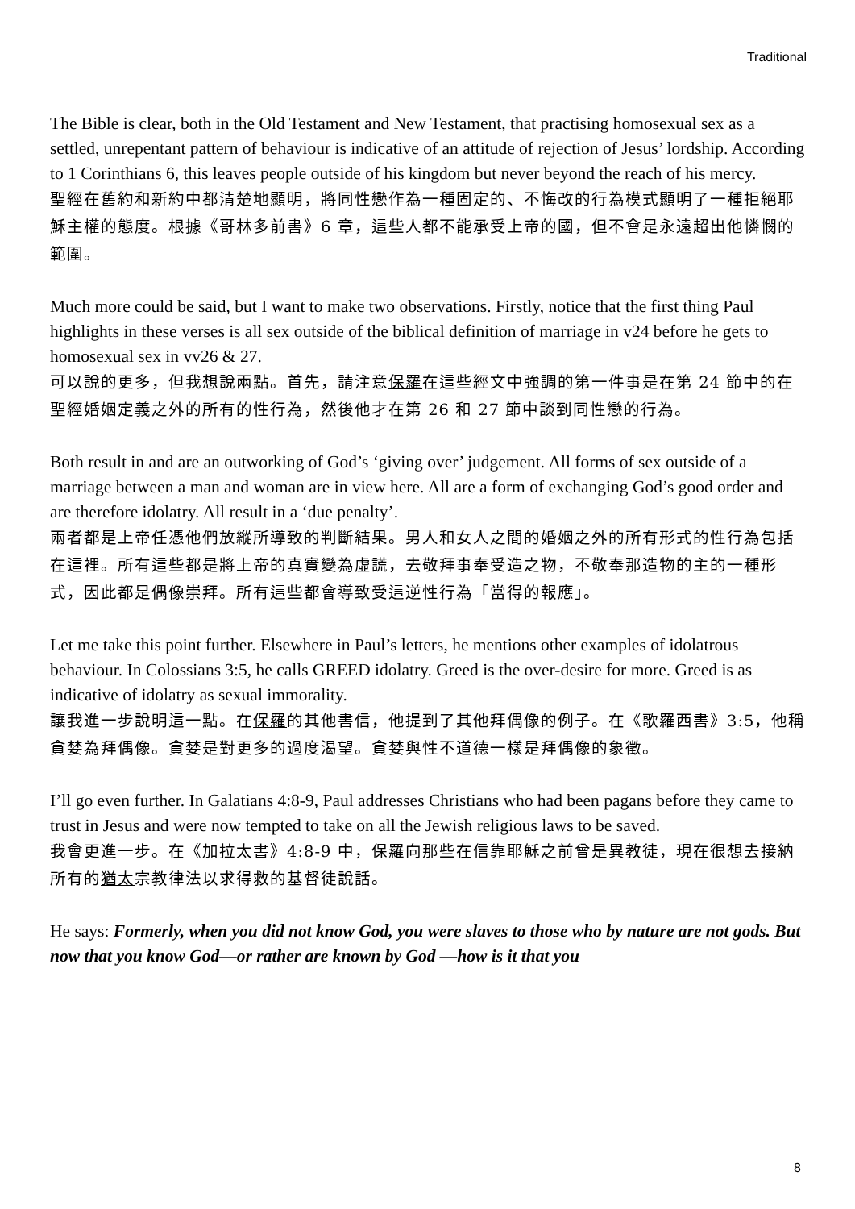Traditional
The Bible is clear, both in the Old Testament and New Testament, that practising homosexual sex as a settled, unrepentant pattern of behaviour is indicative of an attitude of rejection of Jesus’ lordship. According to 1 Corinthians 6, this leaves people outside of his kingdom but never beyond the reach of his mercy.
聖經在舊約和新約中都清楚地顯明，將同性戀作為一種固定的、不悔改的行為模式顯明了一種拒絕耶穌主權的態度。根據《哥林多前書》6 章，這些人都不能承受上帝的國，但不會是永遠超出他憐憫的範圍。
Much more could be said, but I want to make two observations. Firstly, notice that the first thing Paul highlights in these verses is all sex outside of the biblical definition of marriage in v24 before he gets to homosexual sex in vv26 & 27.
可以說的更多，但我想說兩點。首先，請注意保羅在這些經文中強調的第一件事是在第 24 節中的在聖經婚姻定義之外的所有的性行為，然後他才在第 26 和 27 節中談到同性戀的行為。
Both result in and are an outworking of God’s ‘giving over’ judgement. All forms of sex outside of a marriage between a man and woman are in view here. All are a form of exchanging God’s good order and are therefore idolatry. All result in a ‘due penalty’.
兩者都是上帝任憑他們放縱所導致的判斷結果。男人和女人之間的婚姻之外的所有形式的性行為包括在這裡。所有這些都是將上帝的真實變為虛謊，去敬拜事奉受造之物，不敬奉那造物的主的一種形式，因此都是偶像崇拜。所有這些都會導致受這逆性行為「當得的報應」。
Let me take this point further. Elsewhere in Paul’s letters, he mentions other examples of idolatrous behaviour. In Colossians 3:5, he calls GREED idolatry. Greed is the over-desire for more. Greed is as indicative of idolatry as sexual immorality.
讓我進一步說明這一點。在保羅的其他書信，他提到了其他拜偶像的例子。在《歌羅西書》3:5，他稱貪婪為拜偶像。貪婪是對更多的過度渴望。貪婪與性不道德一樣是拜偶像的象徵。
I’ll go even further. In Galatians 4:8-9, Paul addresses Christians who had been pagans before they came to trust in Jesus and were now tempted to take on all the Jewish religious laws to be saved.
我會更進一步。在《加拉太書》4:8-9 中，保羅向那些在信靠耶穌之前曾是異教徒，現在很想去接納所有的猶太宗教律法以求得救的基督徒說話。
He says: Formerly, when you did not know God, you were slaves to those who by nature are not gods. But now that you know God—or rather are known by God —how is it that you
8